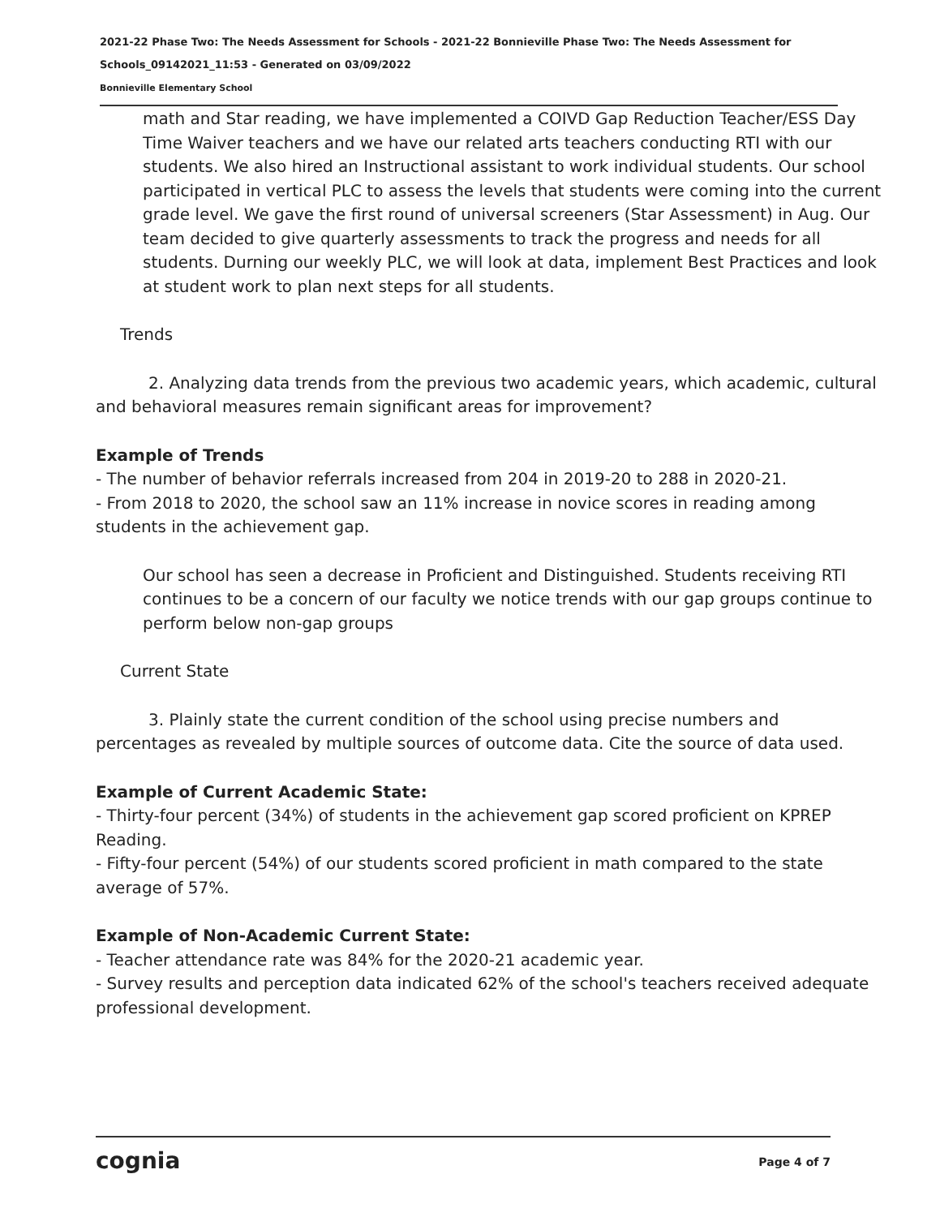2021-22 Phase Two: The Needs Assessment for Schools - 2021-22 Bonnieville Phase Two: The Needs Assessment for Schools_09142021_11:53 - Generated on 03/09/2022
Bonnieville Elementary School
math and Star reading, we have implemented a COIVD Gap Reduction Teacher/ESS Day Time Waiver teachers and we have our related arts teachers conducting RTI with our students. We also hired an Instructional assistant to work individual students. Our school participated in vertical PLC to assess the levels that students were coming into the current grade level. We gave the first round of universal screeners (Star Assessment) in Aug. Our team decided to give quarterly assessments to track the progress and needs for all students. Durning our weekly PLC, we will look at data, implement Best Practices and look at student work to plan next steps for all students.
Trends
2. Analyzing data trends from the previous two academic years, which academic, cultural and behavioral measures remain significant areas for improvement?
Example of Trends
- The number of behavior referrals increased from 204 in 2019-20 to 288 in 2020-21.
- From 2018 to 2020, the school saw an 11% increase in novice scores in reading among students in the achievement gap.
Our school has seen a decrease in Proficient and Distinguished. Students receiving RTI continues to be a concern of our faculty we notice trends with our gap groups continue to perform below non-gap groups
Current State
3. Plainly state the current condition of the school using precise numbers and percentages as revealed by multiple sources of outcome data. Cite the source of data used.
Example of Current Academic State:
- Thirty-four percent (34%) of students in the achievement gap scored proficient on KPREP Reading.
- Fifty-four percent (54%) of our students scored proficient in math compared to the state average of 57%.
Example of Non-Academic Current State:
- Teacher attendance rate was 84% for the 2020-21 academic year.
- Survey results and perception data indicated 62% of the school's teachers received adequate professional development.
cognia Page 4 of 7